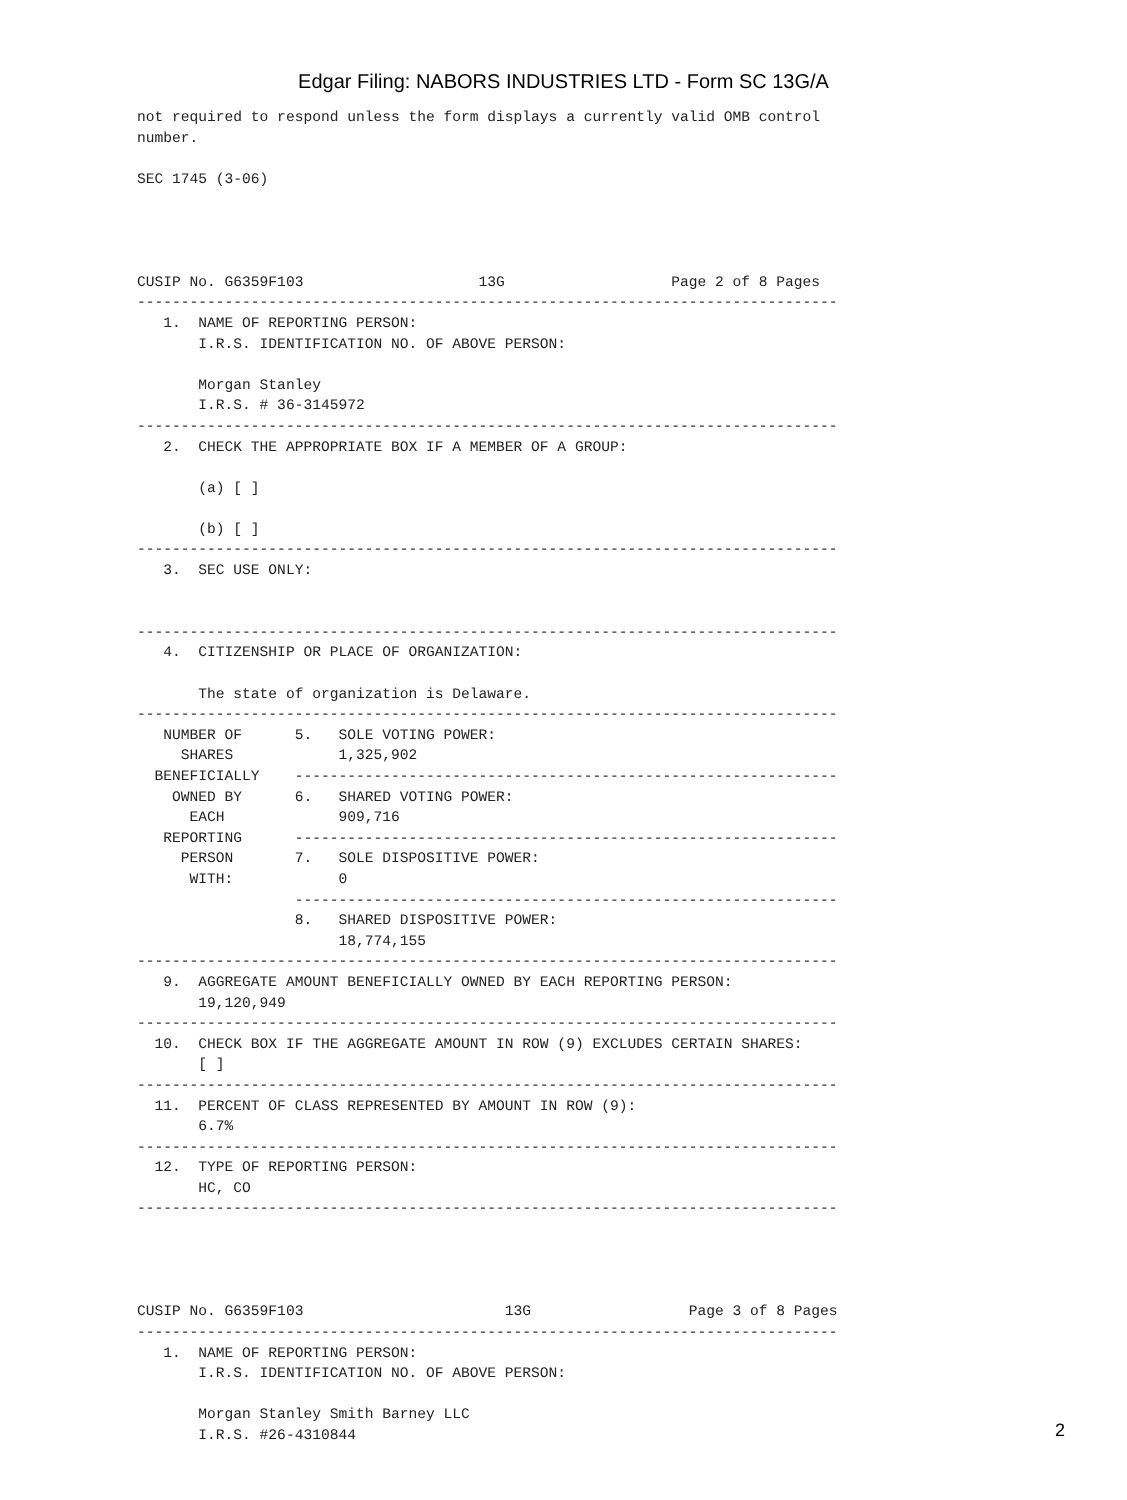Edgar Filing: NABORS INDUSTRIES LTD - Form SC 13G/A
not required to respond unless the form displays a currently valid OMB control
number.

SEC 1745 (3-06)




CUSIP No. G6359F103                    13G                   Page 2 of 8 Pages
--------------------------------------------------------------------------------
   1.  NAME OF REPORTING PERSON:
       I.R.S. IDENTIFICATION NO. OF ABOVE PERSON:

       Morgan Stanley
       I.R.S. # 36-3145972
--------------------------------------------------------------------------------
   2.  CHECK THE APPROPRIATE BOX IF A MEMBER OF A GROUP:

       (a) [ ]

       (b) [ ]
--------------------------------------------------------------------------------
   3.  SEC USE ONLY:


--------------------------------------------------------------------------------
   4.  CITIZENSHIP OR PLACE OF ORGANIZATION:

       The state of organization is Delaware.
--------------------------------------------------------------------------------
   NUMBER OF      5.   SOLE VOTING POWER:
     SHARES            1,325,902
  BENEFICIALLY    --------------------------------------------------------------
    OWNED BY      6.   SHARED VOTING POWER:
      EACH             909,716
   REPORTING      --------------------------------------------------------------
     PERSON       7.   SOLE DISPOSITIVE POWER:
      WITH:            0
                  --------------------------------------------------------------
                  8.   SHARED DISPOSITIVE POWER:
                       18,774,155
--------------------------------------------------------------------------------
   9.  AGGREGATE AMOUNT BENEFICIALLY OWNED BY EACH REPORTING PERSON:
       19,120,949
--------------------------------------------------------------------------------
  10.  CHECK BOX IF THE AGGREGATE AMOUNT IN ROW (9) EXCLUDES CERTAIN SHARES:
       [ ]
--------------------------------------------------------------------------------
  11.  PERCENT OF CLASS REPRESENTED BY AMOUNT IN ROW (9):
       6.7%
--------------------------------------------------------------------------------
  12.  TYPE OF REPORTING PERSON:
       HC, CO
--------------------------------------------------------------------------------




CUSIP No. G6359F103                       13G                  Page 3 of 8 Pages
--------------------------------------------------------------------------------
   1.  NAME OF REPORTING PERSON:
       I.R.S. IDENTIFICATION NO. OF ABOVE PERSON:

       Morgan Stanley Smith Barney LLC
       I.R.S. #26-4310844
2